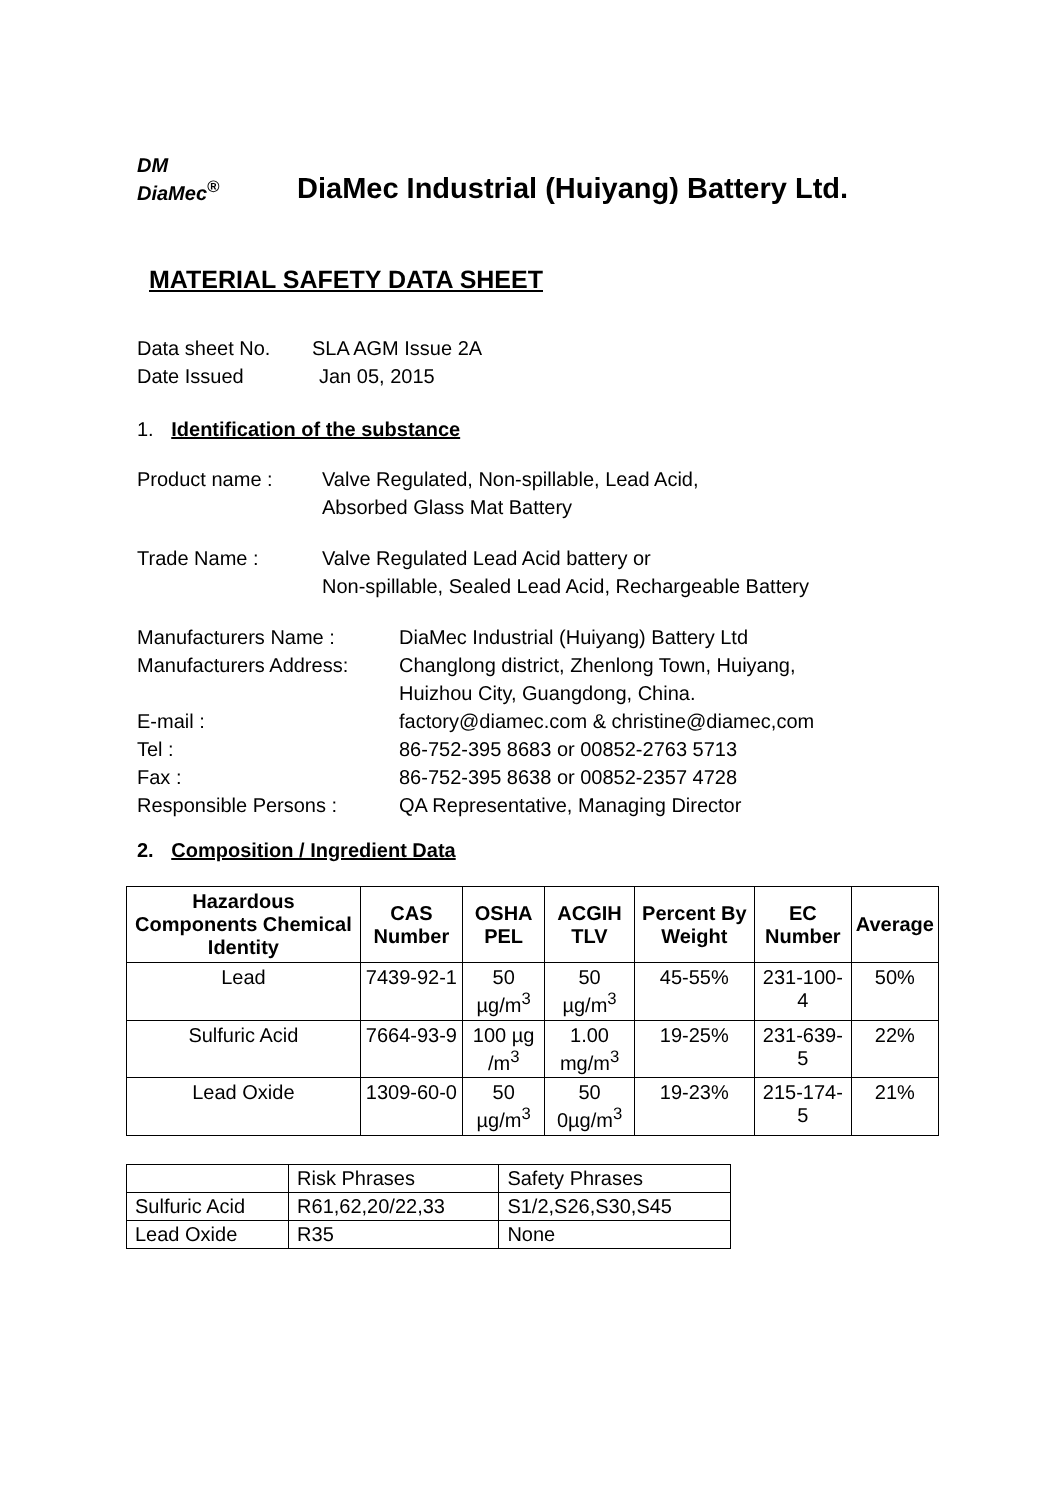DM
DiaMec<sup>®</sup>
DiaMec Industrial (Huiyang) Battery Ltd.
MATERIAL SAFETY DATA SHEET
Data sheet No. SLA AGM Issue 2A
Date Issued Jan 05, 2015
1. Identification of the substance
Product name : Valve Regulated, Non-spillable, Lead Acid,
Absorbed Glass Mat Battery
Trade Name : Valve Regulated Lead Acid battery or
Non-spillable, Sealed Lead Acid, Rechargeable Battery
Manufacturers Name : DiaMec Industrial (Huiyang) Battery Ltd
Manufacturers Address: Changlong district, Zhenlong Town, Huiyang,
Huizhou City, Guangdong, China.
E-mail : factory@diamec.com & christine@diamec,com
Tel : 86-752-395 8683 or 00852-2763 5713
Fax : 86-752-395 8638 or 00852-2357 4728
Responsible Persons : QA Representative, Managing Director
2. Composition / Ingredient Data
| Hazardous Components Chemical Identity | CAS Number | OSHA PEL | ACGIH TLV | Percent By Weight | EC Number | Average |
| --- | --- | --- | --- | --- | --- | --- |
| Lead | 7439-92-1 | 50 µg/m<sup>3</sup> | 50 µg/m<sup>3</sup> | 45-55% | 231-100-4 | 50% |
| Sulfuric Acid | 7664-93-9 | 100 µg /m<sup>3</sup> | 1.00 mg/m<sup>3</sup> | 19-25% | 231-639-5 | 22% |
| Lead Oxide | 1309-60-0 | 50 µg/m<sup>3</sup> | 50 0µg/m<sup>3</sup> | 19-23% | 215-174-5 | 21% |
| | Risk Phrases | Safety Phrases |
| Sulfuric Acid | R61,62,20/22,33 | S1/2,S26,S30,S45 |
| Lead Oxide | R35 | None |